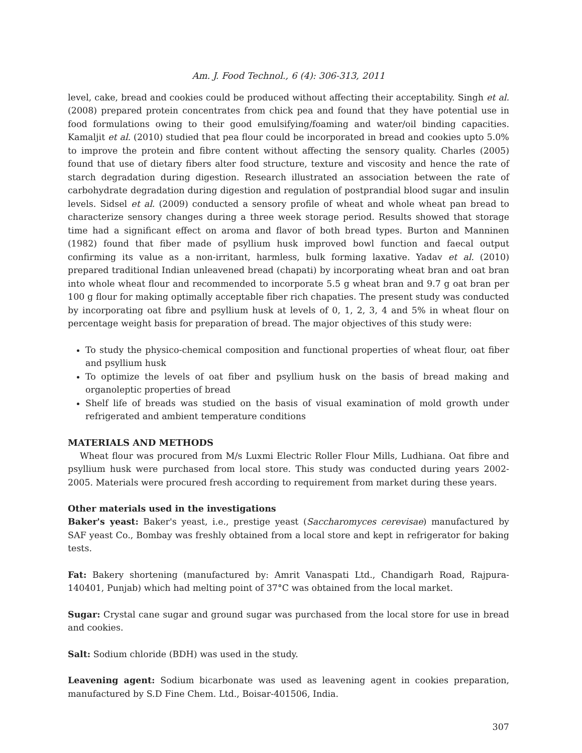Am. J. Food Technol., 6 (4): 306-313, 2011
level, cake, bread and cookies could be produced without affecting their acceptability. Singh et al. (2008) prepared protein concentrates from chick pea and found that they have potential use in food formulations owing to their good emulsifying/foaming and water/oil binding capacities. Kamaljit et al. (2010) studied that pea flour could be incorporated in bread and cookies upto 5.0% to improve the protein and fibre content without affecting the sensory quality. Charles (2005) found that use of dietary fibers alter food structure, texture and viscosity and hence the rate of starch degradation during digestion. Research illustrated an association between the rate of carbohydrate degradation during digestion and regulation of postprandial blood sugar and insulin levels. Sidsel et al. (2009) conducted a sensory profile of wheat and whole wheat pan bread to characterize sensory changes during a three week storage period. Results showed that storage time had a significant effect on aroma and flavor of both bread types. Burton and Manninen (1982) found that fiber made of psyllium husk improved bowl function and faecal output confirming its value as a non-irritant, harmless, bulk forming laxative. Yadav et al. (2010) prepared traditional Indian unleavened bread (chapati) by incorporating wheat bran and oat bran into whole wheat flour and recommended to incorporate 5.5 g wheat bran and 9.7 g oat bran per 100 g flour for making optimally acceptable fiber rich chapaties. The present study was conducted by incorporating oat fibre and psyllium husk at levels of 0, 1, 2, 3, 4 and 5% in wheat flour on percentage weight basis for preparation of bread. The major objectives of this study were:
To study the physico-chemical composition and functional properties of wheat flour, oat fiber and psyllium husk
To optimize the levels of oat fiber and psyllium husk on the basis of bread making and organoleptic properties of bread
Shelf life of breads was studied on the basis of visual examination of mold growth under refrigerated and ambient temperature conditions
MATERIALS AND METHODS
Wheat flour was procured from M/s Luxmi Electric Roller Flour Mills, Ludhiana. Oat fibre and psyllium husk were purchased from local store. This study was conducted during years 2002-2005. Materials were procured fresh according to requirement from market during these years.
Other materials used in the investigations
Baker's yeast: Baker's yeast, i.e., prestige yeast (Saccharomyces cerevisae) manufactured by SAF yeast Co., Bombay was freshly obtained from a local store and kept in refrigerator for baking tests.
Fat: Bakery shortening (manufactured by: Amrit Vanaspati Ltd., Chandigarh Road, Rajpura-140401, Punjab) which had melting point of 37°C was obtained from the local market.
Sugar: Crystal cane sugar and ground sugar was purchased from the local store for use in bread and cookies.
Salt: Sodium chloride (BDH) was used in the study.
Leavening agent: Sodium bicarbonate was used as leavening agent in cookies preparation, manufactured by S.D Fine Chem. Ltd., Boisar-401506, India.
307